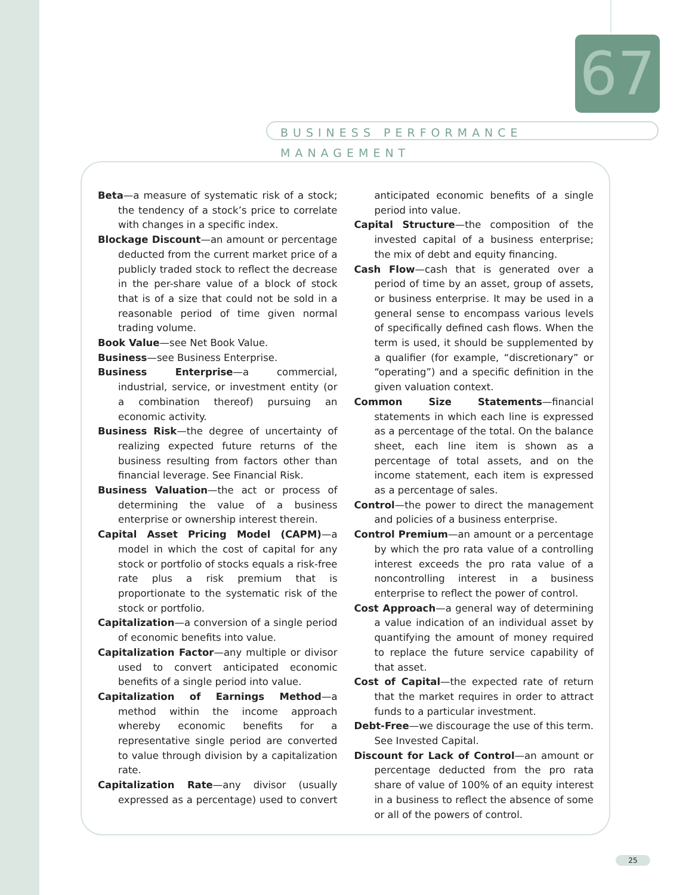67
BUSINESS PERFORMANCE MANAGEMENT
Beta—a measure of systematic risk of a stock; the tendency of a stock’s price to correlate with changes in a specific index.
Blockage Discount—an amount or percentage deducted from the current market price of a publicly traded stock to reflect the decrease in the per-share value of a block of stock that is of a size that could not be sold in a reasonable period of time given normal trading volume.
Book Value—see Net Book Value.
Business—see Business Enterprise.
Business Enterprise—a commercial, industrial, service, or investment entity (or a combination thereof) pursuing an economic activity.
Business Risk—the degree of uncertainty of realizing expected future returns of the business resulting from factors other than financial leverage. See Financial Risk.
Business Valuation—the act or process of determining the value of a business enterprise or ownership interest therein.
Capital Asset Pricing Model (CAPM)—a model in which the cost of capital for any stock or portfolio of stocks equals a risk-free rate plus a risk premium that is proportionate to the systematic risk of the stock or portfolio.
Capitalization—a conversion of a single period of economic benefits into value.
Capitalization Factor—any multiple or divisor used to convert anticipated economic benefits of a single period into value.
Capitalization of Earnings Method—a method within the income approach whereby economic benefits for a representative single period are converted to value through division by a capitalization rate.
Capitalization Rate—any divisor (usually expressed as a percentage) used to convert anticipated economic benefits of a single period into value.
Capital Structure—the composition of the invested capital of a business enterprise; the mix of debt and equity financing.
Cash Flow—cash that is generated over a period of time by an asset, group of assets, or business enterprise. It may be used in a general sense to encompass various levels of specifically defined cash flows. When the term is used, it should be supplemented by a qualifier (for example, “discretionary” or “operating”) and a specific definition in the given valuation context.
Common Size Statements—financial statements in which each line is expressed as a percentage of the total. On the balance sheet, each line item is shown as a percentage of total assets, and on the income statement, each item is expressed as a percentage of sales.
Control—the power to direct the management and policies of a business enterprise.
Control Premium—an amount or a percentage by which the pro rata value of a controlling interest exceeds the pro rata value of a noncontrolling interest in a business enterprise to reflect the power of control.
Cost Approach—a general way of determining a value indication of an individual asset by quantifying the amount of money required to replace the future service capability of that asset.
Cost of Capital—the expected rate of return that the market requires in order to attract funds to a particular investment.
Debt-Free—we discourage the use of this term. See Invested Capital.
Discount for Lack of Control—an amount or percentage deducted from the pro rata share of value of 100% of an equity interest in a business to reflect the absence of some or all of the powers of control.
25